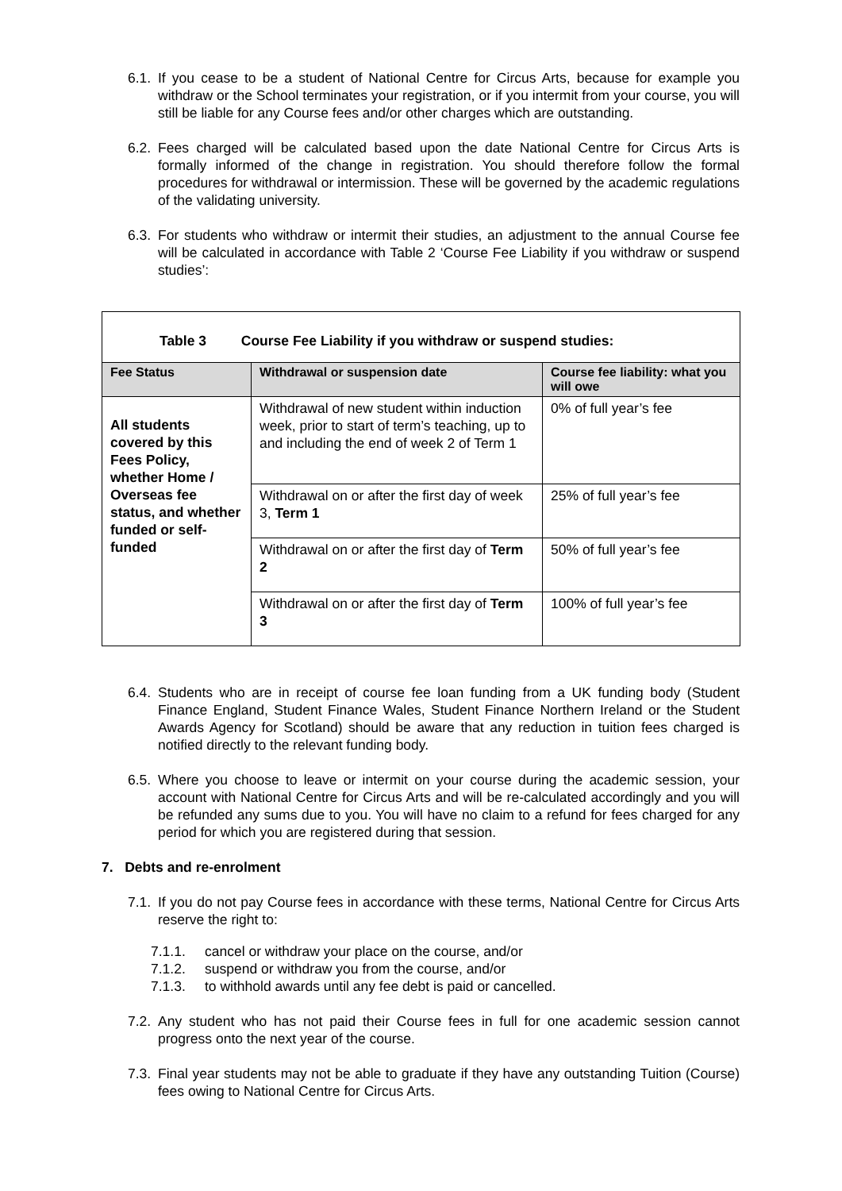6.1. If you cease to be a student of National Centre for Circus Arts, because for example you withdraw or the School terminates your registration, or if you intermit from your course, you will still be liable for any Course fees and/or other charges which are outstanding.
6.2. Fees charged will be calculated based upon the date National Centre for Circus Arts is formally informed of the change in registration. You should therefore follow the formal procedures for withdrawal or intermission. These will be governed by the academic regulations of the validating university.
6.3. For students who withdraw or intermit their studies, an adjustment to the annual Course fee will be calculated in accordance with Table 2 ‘Course Fee Liability if you withdraw or suspend studies’:
| Table 3 Course Fee Liability if you withdraw or suspend studies: | | |
| --- | --- | --- |
| Fee Status | Withdrawal or suspension date | Course fee liability: what you will owe |
| All students covered by this Fees Policy, whether Home / Overseas fee status, and whether funded or self-funded | Withdrawal of new student within induction week, prior to start of term’s teaching, up to and including the end of week 2 of Term 1 | 0% of full year’s fee |
| | Withdrawal on or after the first day of week 3, Term 1 | 25% of full year’s fee |
| | Withdrawal on or after the first day of Term 2 | 50% of full year’s fee |
| | Withdrawal on or after the first day of Term 3 | 100% of full year’s fee |
6.4. Students who are in receipt of course fee loan funding from a UK funding body (Student Finance England, Student Finance Wales, Student Finance Northern Ireland or the Student Awards Agency for Scotland) should be aware that any reduction in tuition fees charged is notified directly to the relevant funding body.
6.5. Where you choose to leave or intermit on your course during the academic session, your account with National Centre for Circus Arts and will be re-calculated accordingly and you will be refunded any sums due to you. You will have no claim to a refund for fees charged for any period for which you are registered during that session.
7. Debts and re-enrolment
7.1. If you do not pay Course fees in accordance with these terms, National Centre for Circus Arts reserve the right to:
7.1.1. cancel or withdraw your place on the course, and/or
7.1.2. suspend or withdraw you from the course, and/or
7.1.3. to withhold awards until any fee debt is paid or cancelled.
7.2. Any student who has not paid their Course fees in full for one academic session cannot progress onto the next year of the course.
7.3. Final year students may not be able to graduate if they have any outstanding Tuition (Course) fees owing to National Centre for Circus Arts.